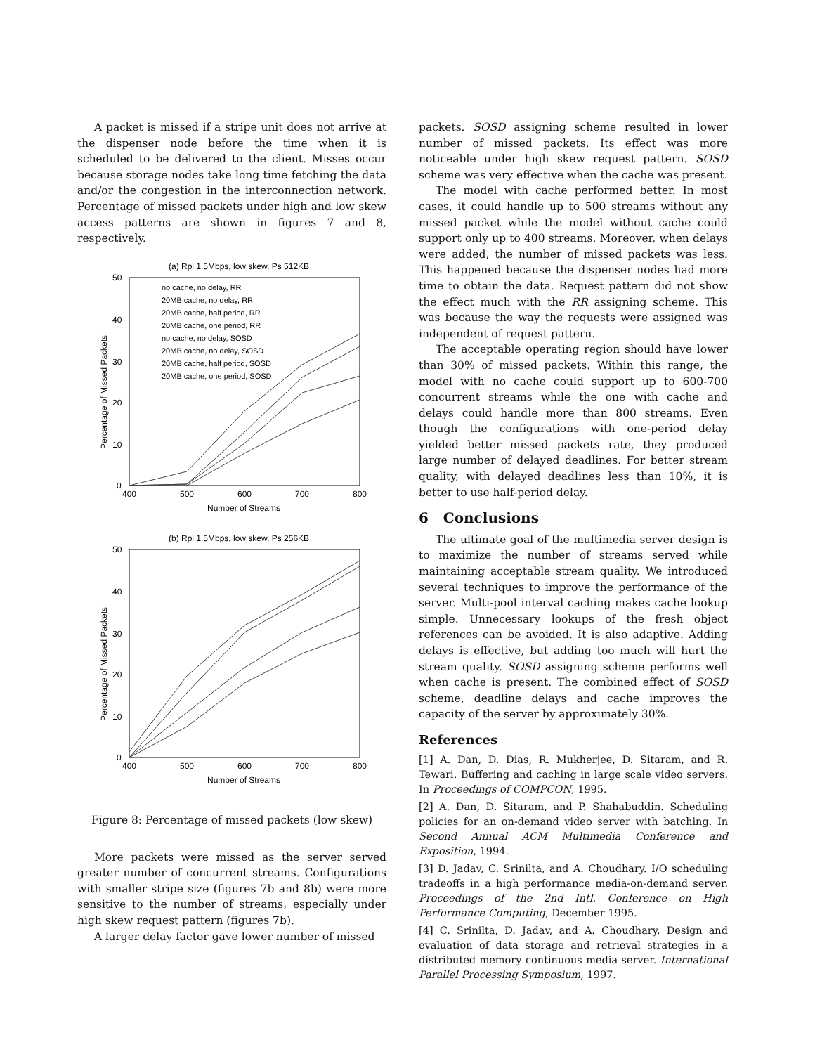A packet is missed if a stripe unit does not arrive at the dispenser node before the time when it is scheduled to be delivered to the client. Misses occur because storage nodes take long time fetching the data and/or the congestion in the interconnection network. Percentage of missed packets under high and low skew access patterns are shown in figures 7 and 8, respectively.
(a) Rpl 1.5Mbps, low skew, Ps 512KB
50
40
30
20
10
0
400
500
600
700
800
Number of Streams
Percentage of Missed Packets
no cache, no delay, RR
20MB cache, no delay, RR
20MB cache, half period, RR
20MB cache, one period, RR
no cache, no delay, SOSD
20MB cache, no delay, SOSD
20MB cache, half period, SOSD
20MB cache, one period, SOSD
(b) Rpl 1.5Mbps, low skew, Ps 256KB
50
40
30
20
10
0
400
500
600
700
800
Number of Streams
Percentage of Missed Packets
Figure 8: Percentage of missed packets (low skew)
More packets were missed as the server served greater number of concurrent streams. Configurations with smaller stripe size (figures 7b and 8b) were more sensitive to the number of streams, especially under high skew request pattern (figures 7b).
A larger delay factor gave lower number of missed
packets. SOSD assigning scheme resulted in lower number of missed packets. Its effect was more noticeable under high skew request pattern. SOSD scheme was very effective when the cache was present.
The model with cache performed better. In most cases, it could handle up to 500 streams without any missed packet while the model without cache could support only up to 400 streams. Moreover, when delays were added, the number of missed packets was less. This happened because the dispenser nodes had more time to obtain the data. Request pattern did not show the effect much with the RR assigning scheme. This was because the way the requests were assigned was independent of request pattern.
The acceptable operating region should have lower than 30% of missed packets. Within this range, the model with no cache could support up to 600-700 concurrent streams while the one with cache and delays could handle more than 800 streams. Even though the configurations with one-period delay yielded better missed packets rate, they produced large number of delayed deadlines. For better stream quality, with delayed deadlines less than 10%, it is better to use half-period delay.
6 Conclusions
The ultimate goal of the multimedia server design is to maximize the number of streams served while maintaining acceptable stream quality. We introduced several techniques to improve the performance of the server. Multi-pool interval caching makes cache lookup simple. Unnecessary lookups of the fresh object references can be avoided. It is also adaptive. Adding delays is effective, but adding too much will hurt the stream quality. SOSD assigning scheme performs well when cache is present. The combined effect of SOSD scheme, deadline delays and cache improves the capacity of the server by approximately 30%.
References
[1] A. Dan, D. Dias, R. Mukherjee, D. Sitaram, and R. Tewari. Buffering and caching in large scale video servers. In Proceedings of COMPCON, 1995.
[2] A. Dan, D. Sitaram, and P. Shahabuddin. Scheduling policies for an on-demand video server with batching. In Second Annual ACM Multimedia Conference and Exposition, 1994.
[3] D. Jadav, C. Srinilta, and A. Choudhary. I/O scheduling tradeoffs in a high performance media-on-demand server. Proceedings of the 2nd Intl. Conference on High Performance Computing, December 1995.
[4] C. Srinilta, D. Jadav, and A. Choudhary. Design and evaluation of data storage and retrieval strategies in a distributed memory continuous media server. International Parallel Processing Symposium, 1997.